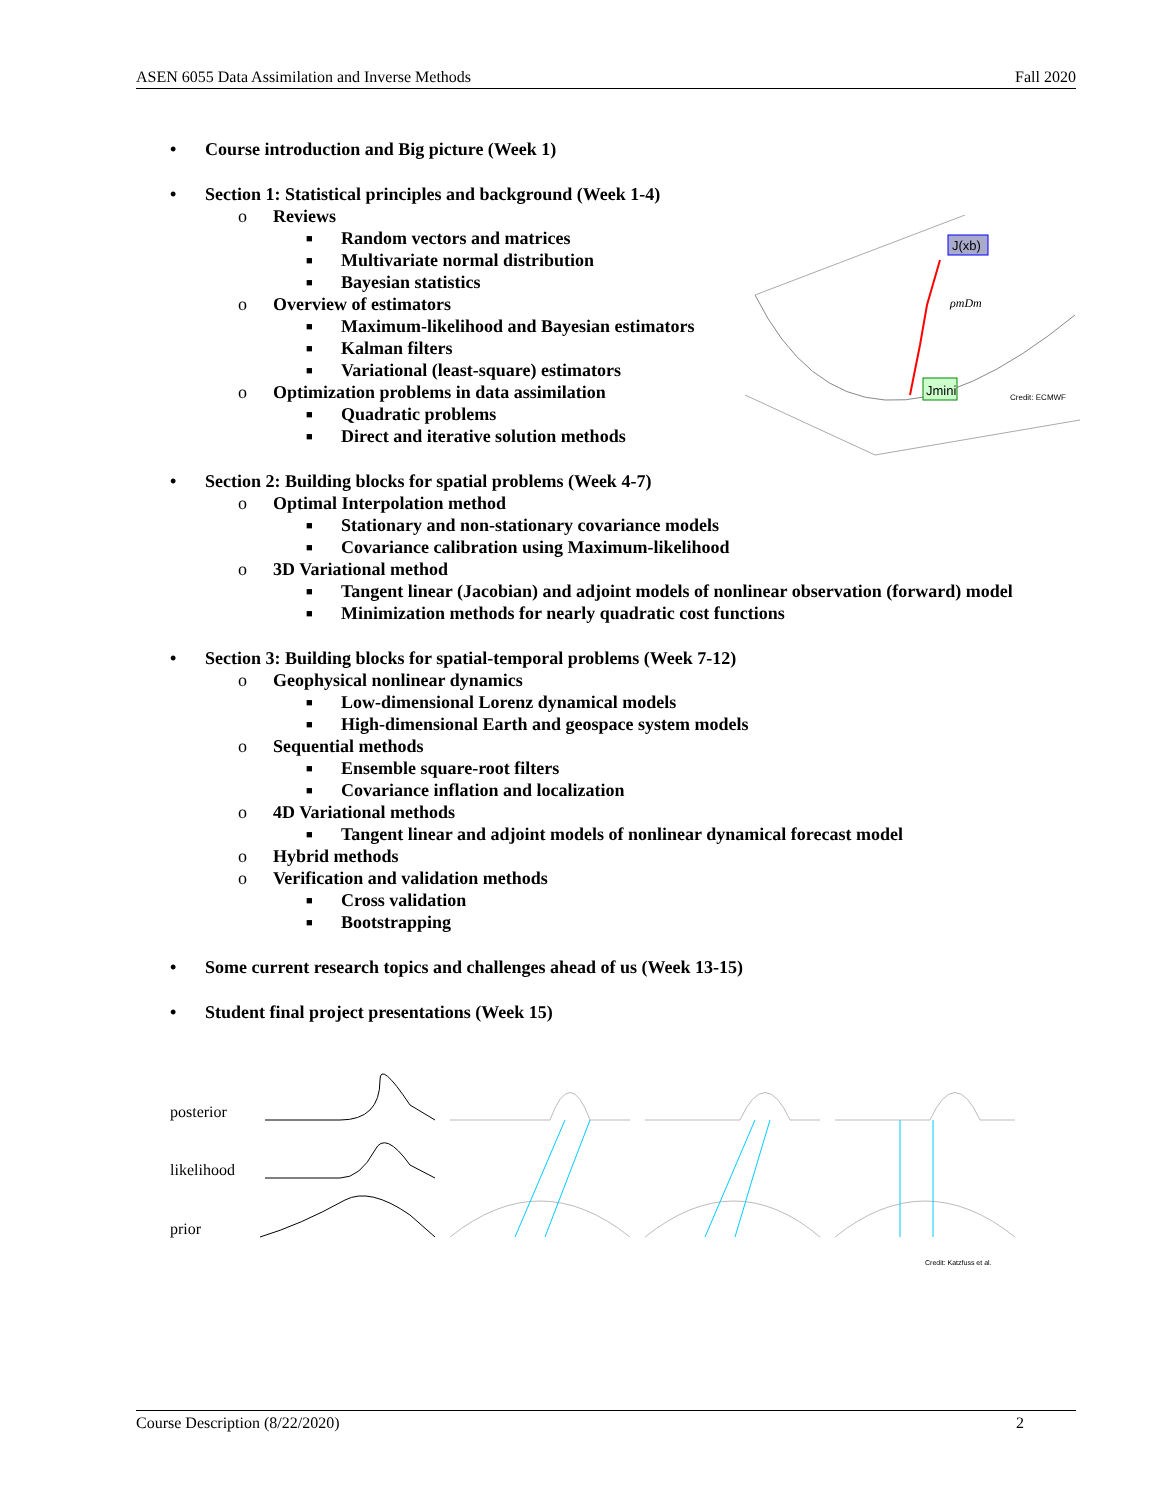ASEN 6055 Data Assimilation and Inverse Methods Fall 2020
J(xb)
Jmini
ρmDm
Credit: ECMWF
• Course introduction and Big picture (Week 1)
• Section 1: Statistical principles and background (Week 1-4)
o Reviews
■ Random vectors and matrices
■ Multivariate normal distribution
■ Bayesian statistics
o Overview of estimators
■ Maximum-likelihood and Bayesian estimators
■ Kalman filters
■ Variational (least-square) estimators
o Optimization problems in data assimilation
■ Quadratic problems
■ Direct and iterative solution methods
• Section 2: Building blocks for spatial problems (Week 4-7)
o Optimal Interpolation method
■ Stationary and non-stationary covariance models
■ Covariance calibration using Maximum-likelihood
o 3D Variational method
■ Tangent linear (Jacobian) and adjoint models of nonlinear observation (forward) model
■ Minimization methods for nearly quadratic cost functions
• Section 3: Building blocks for spatial-temporal problems (Week 7-12)
o Geophysical nonlinear dynamics
■ Low-dimensional Lorenz dynamical models
■ High-dimensional Earth and geospace system models
o Sequential methods
■ Ensemble square-root filters
■ Covariance inflation and localization
o 4D Variational methods
■ Tangent linear and adjoint models of nonlinear dynamical forecast model
o Hybrid methods
o Verification and validation methods
■ Cross validation
■ Bootstrapping
• Some current research topics and challenges ahead of us (Week 13-15)
• Student final project presentations (Week 15)
posterior
likelihood
prior
Credit: Katzfuss et al.
Course Description (8/22/2020) 2